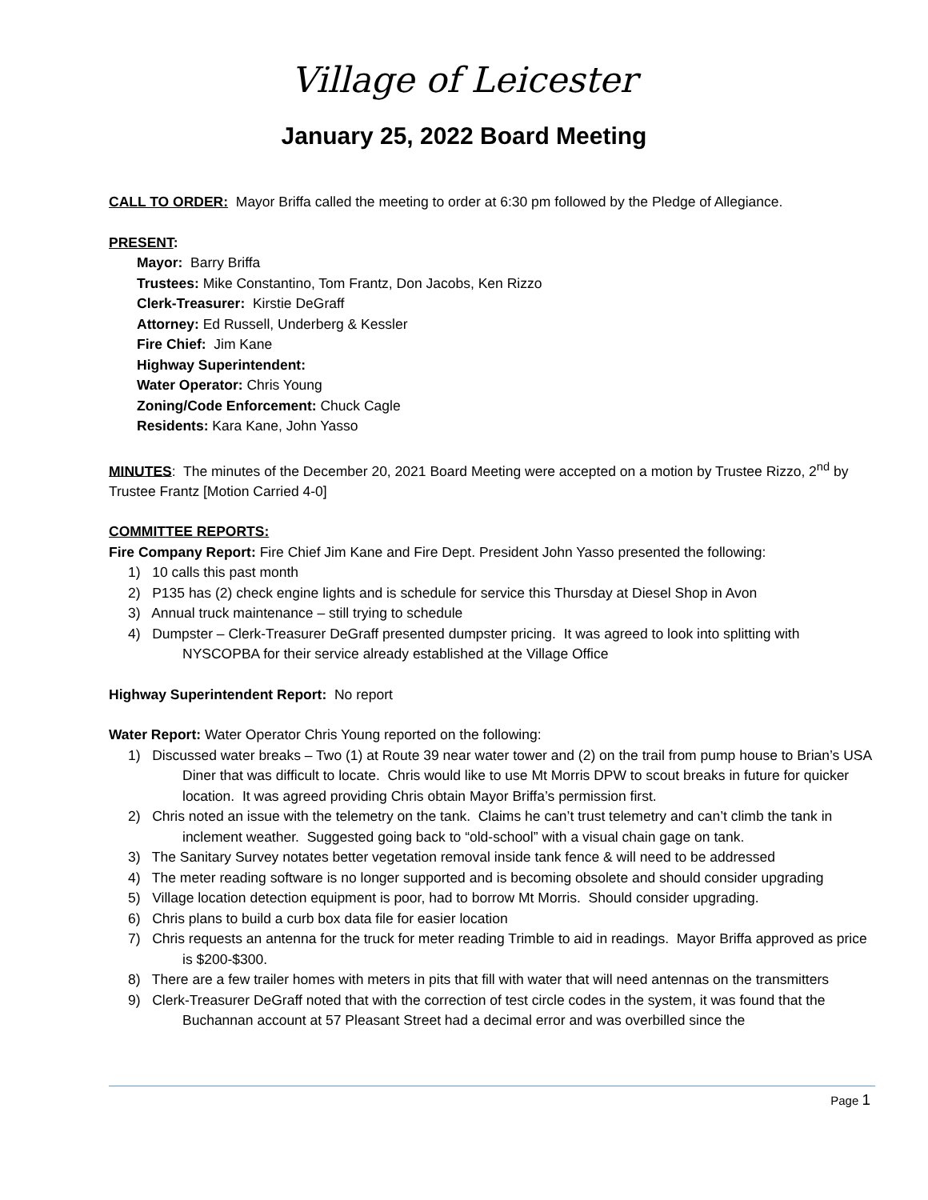Village of Leicester
January 25, 2022 Board Meeting
CALL TO ORDER: Mayor Briffa called the meeting to order at 6:30 pm followed by the Pledge of Allegiance.
PRESENT:
Mayor: Barry Briffa
Trustees: Mike Constantino, Tom Frantz, Don Jacobs, Ken Rizzo
Clerk-Treasurer: Kirstie DeGraff
Attorney: Ed Russell, Underberg & Kessler
Fire Chief: Jim Kane
Highway Superintendent:
Water Operator: Chris Young
Zoning/Code Enforcement: Chuck Cagle
Residents: Kara Kane, John Yasso
MINUTES: The minutes of the December 20, 2021 Board Meeting were accepted on a motion by Trustee Rizzo, 2<sup>nd</sup> by Trustee Frantz [Motion Carried 4-0]
COMMITTEE REPORTS:
Fire Company Report: Fire Chief Jim Kane and Fire Dept. President John Yasso presented the following:
1) 10 calls this past month
2) P135 has (2) check engine lights and is schedule for service this Thursday at Diesel Shop in Avon
3) Annual truck maintenance – still trying to schedule
4) Dumpster – Clerk-Treasurer DeGraff presented dumpster pricing. It was agreed to look into splitting with NYSCOPBA for their service already established at the Village Office
Highway Superintendent Report: No report
Water Report: Water Operator Chris Young reported on the following:
1) Discussed water breaks – Two (1) at Route 39 near water tower and (2) on the trail from pump house to Brian’s USA Diner that was difficult to locate. Chris would like to use Mt Morris DPW to scout breaks in future for quicker location. It was agreed providing Chris obtain Mayor Briffa’s permission first.
2) Chris noted an issue with the telemetry on the tank. Claims he can’t trust telemetry and can’t climb the tank in inclement weather. Suggested going back to “old-school” with a visual chain gage on tank.
3) The Sanitary Survey notates better vegetation removal inside tank fence & will need to be addressed
4) The meter reading software is no longer supported and is becoming obsolete and should consider upgrading
5) Village location detection equipment is poor, had to borrow Mt Morris. Should consider upgrading.
6) Chris plans to build a curb box data file for easier location
7) Chris requests an antenna for the truck for meter reading Trimble to aid in readings. Mayor Briffa approved as price is $200-$300.
8) There are a few trailer homes with meters in pits that fill with water that will need antennas on the transmitters
9) Clerk-Treasurer DeGraff noted that with the correction of test circle codes in the system, it was found that the Buchannan account at 57 Pleasant Street had a decimal error and was overbilled since the
Page 1